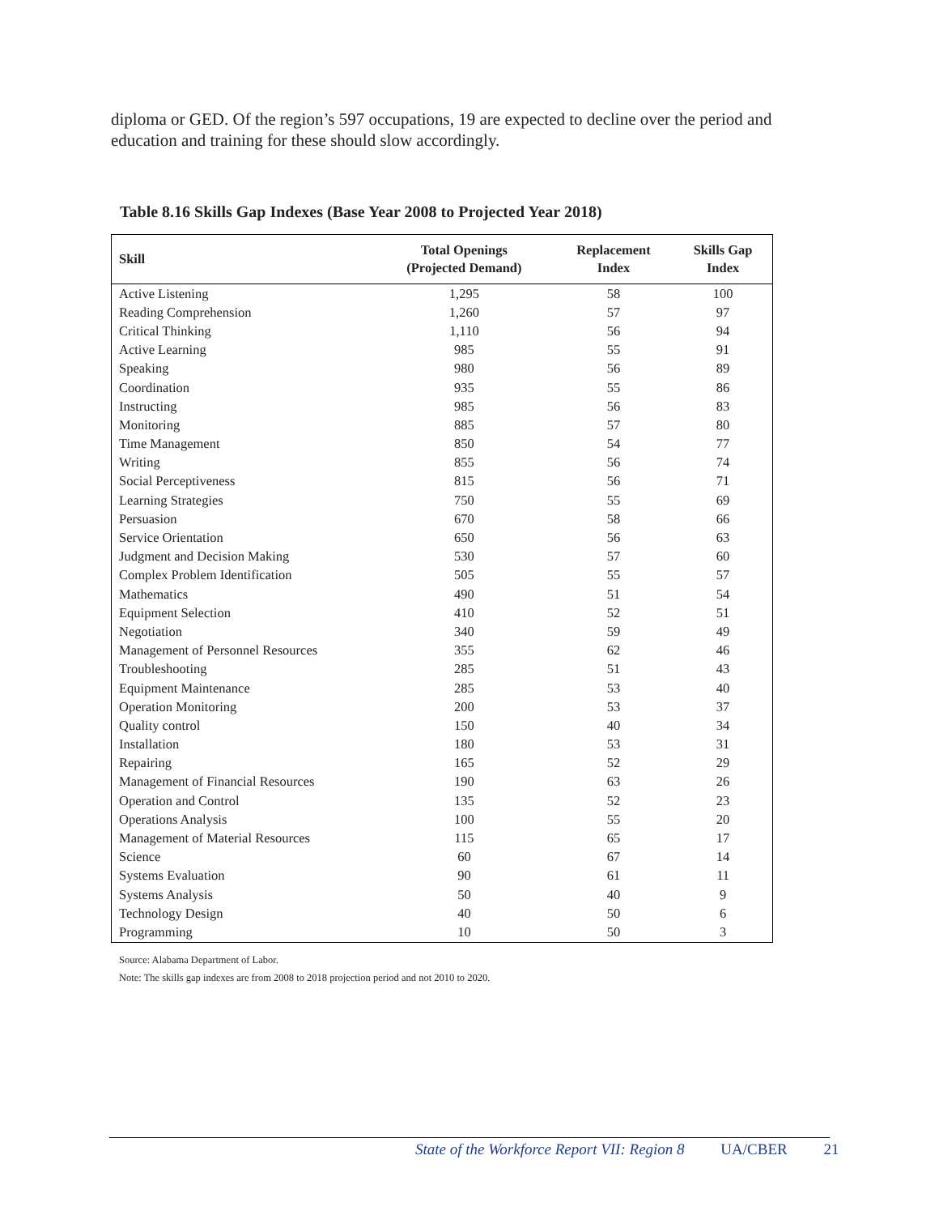diploma or GED. Of the region’s 597 occupations, 19 are expected to decline over the period and education and training for these should slow accordingly.
Table 8.16 Skills Gap Indexes (Base Year 2008 to Projected Year 2018)
| Skill | Total Openings (Projected Demand) | Replacement Index | Skills Gap Index |
| --- | --- | --- | --- |
| Active Listening | 1,295 | 58 | 100 |
| Reading Comprehension | 1,260 | 57 | 97 |
| Critical Thinking | 1,110 | 56 | 94 |
| Active Learning | 985 | 55 | 91 |
| Speaking | 980 | 56 | 89 |
| Coordination | 935 | 55 | 86 |
| Instructing | 985 | 56 | 83 |
| Monitoring | 885 | 57 | 80 |
| Time Management | 850 | 54 | 77 |
| Writing | 855 | 56 | 74 |
| Social Perceptiveness | 815 | 56 | 71 |
| Learning Strategies | 750 | 55 | 69 |
| Persuasion | 670 | 58 | 66 |
| Service Orientation | 650 | 56 | 63 |
| Judgment and Decision Making | 530 | 57 | 60 |
| Complex Problem Identification | 505 | 55 | 57 |
| Mathematics | 490 | 51 | 54 |
| Equipment Selection | 410 | 52 | 51 |
| Negotiation | 340 | 59 | 49 |
| Management of Personnel Resources | 355 | 62 | 46 |
| Troubleshooting | 285 | 51 | 43 |
| Equipment Maintenance | 285 | 53 | 40 |
| Operation Monitoring | 200 | 53 | 37 |
| Quality control | 150 | 40 | 34 |
| Installation | 180 | 53 | 31 |
| Repairing | 165 | 52 | 29 |
| Management of Financial Resources | 190 | 63 | 26 |
| Operation and Control | 135 | 52 | 23 |
| Operations Analysis | 100 | 55 | 20 |
| Management of Material Resources | 115 | 65 | 17 |
| Science | 60 | 67 | 14 |
| Systems Evaluation | 90 | 61 | 11 |
| Systems Analysis | 50 | 40 | 9 |
| Technology Design | 40 | 50 | 6 |
| Programming | 10 | 50 | 3 |
Source: Alabama Department of Labor.
Note: The skills gap indexes are from 2008 to 2018 projection period and not 2010 to 2020.
State of the Workforce Report VII: Region 8 UA/CBER 21